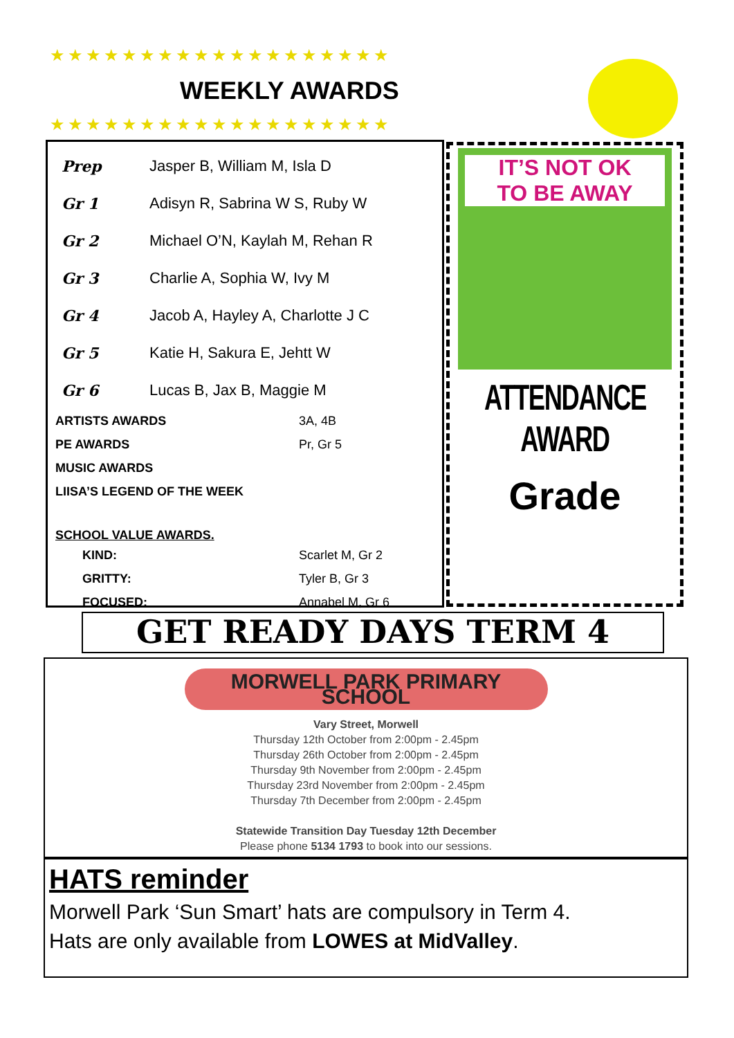★★★★★★★★★★★★★★★★★★★
WEEKLY AWARDS
★★★★★★★★★★★★★★★★★★★
| Prep | Jasper B, William M, Isla D |
| Gr 1 | Adisyn R, Sabrina W S, Ruby W |
| Gr 2 | Michael O’N, Kaylah M, Rehan R |
| Gr 3 | Charlie A, Sophia W, Ivy M |
| Gr 4 | Jacob A, Hayley A, Charlotte J C |
| Gr 5 | Katie H, Sakura E, Jehtt W |
| Gr 6 | Lucas B, Jax B, Maggie M |
| ARTISTS AWARDS | 3A, 4B |
| PE AWARDS | Pr, Gr 5 |
| MUSIC AWARDS | |
| LIISA’S LEGEND OF THE WEEK | |
| SCHOOL VALUE AWARDS. | |
| KIND: | Scarlet M, Gr 2 |
| GRITTY: | Tyler B, Gr 3 |
| FOCUSED: | Annabel M, Gr 6 |
IT’S NOT OK
TO BE AWAY
ATTENDANCE AWARD
Grade
GET READY DAYS TERM 4
MORWELL PARK PRIMARY SCHOOL
Vary Street, Morwell
Thursday 12th October from 2:00pm - 2.45pm
Thursday 26th October from 2:00pm - 2.45pm
Thursday 9th November from 2:00pm - 2.45pm
Thursday 23rd November from 2:00pm - 2.45pm
Thursday 7th December from 2:00pm - 2.45pm
Statewide Transition Day Tuesday 12th December
Please phone 5134 1793 to book into our sessions.
HATS reminder
Morwell Park ‘Sun Smart’ hats are compulsory in Term 4.
Hats are only available from LOWES at MidValley.